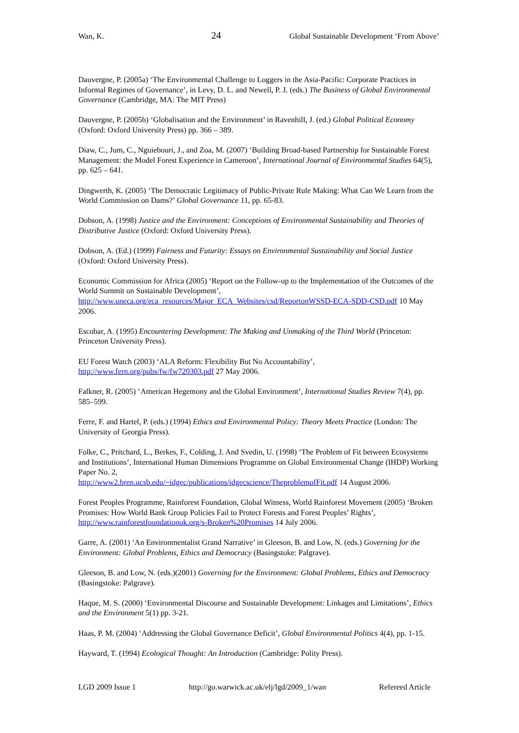Wan, K. 24 Global Sustainable Development ‘From Above’
Dauvergne, P. (2005a) ‘The Environmental Challenge to Loggers in the Asia-Pacific: Corporate Practices in Informal Regimes of Governance’, in Levy, D. L. and Newell, P. J. (eds.) The Business of Global Environmental Governance (Cambridge, MA: The MIT Press)
Dauvergne, P. (2005b) ‘Globalisation and the Environment’ in Ravenhill, J. (ed.) Global Political Economy (Oxford: Oxford University Press) pp. 366 – 389.
Diaw, C., Jum, C., Nguiebouri, J., and Zoa, M. (2007) ‘Building Broad-based Partnership for Sustainable Forest Management: the Model Forest Experience in Cameroon’, International Journal of Environmental Studies 64(5), pp. 625 – 641.
Dingwerth, K. (2005) ‘The Democratic Legitimacy of Public-Private Rule Making: What Can We Learn from the World Commission on Dams?’ Global Governance 11, pp. 65-83.
Dobson, A. (1998) Justice and the Environment: Conceptions of Environmental Sustainability and Theories of Distributive Justice (Oxford: Oxford University Press).
Dobson, A. (Ed.) (1999) Fairness and Futurity: Essays on Environmental Sustainability and Social Justice (Oxford: Oxford University Press).
Economic Commission for Africa (2005) ‘Report on the Follow-up to the Implementation of the Outcomes of the World Summit on Sustainable Development’, http://www.uneca.org/eca_resources/Major_ECA_Websites/csd/ReportonWSSD-ECA-SDD-CSD.pdf 10 May 2006.
Escobar, A. (1995) Encountering Development: The Making and Unmaking of the Third World (Princeton: Princeton University Press).
EU Forest Watch (2003) ‘ALA Reform: Flexibility But No Accountability’,
http://www.fern.org/pubs/fw/fw720303.pdf 27 May 2006.
Falkner, R. (2005) ‘American Hegemony and the Global Environment’, International Studies Review 7(4), pp. 585–599.
Ferre, F. and Hartel, P. (eds.) (1994) Ethics and Environmental Policy: Theory Meets Practice (London: The University of Georgia Press).
Folke, C., Pritchard, L., Berkes, F., Colding, J. And Svedin, U. (1998) ‘The Problem of Fit between Ecosystems and Institutions’, International Human Dimensions Programme on Global Environmental Change (IHDP) Working Paper No. 2,
http://www2.bren.ucsb.edu/~idgec/publications/idgecscience/TheproblemofFit.pdf 14 August 2006.
Forest Peoples Programme, Rainforest Foundation, Global Witness, World Rainforest Movement (2005) ‘Broken Promises: How World Bank Group Policies Fail to Protect Forests and Forest Peoples’ Rights’, http://www.rainforestfoundationuk.org/s-Broken%20Promises 14 July 2006.
Garre, A. (2001) ‘An Environmentalist Grand Narrative’ in Gleeson, B. and Low, N. (eds.) Governing for the Environment: Global Problems, Ethics and Democracy (Basingstoke: Palgrave).
Gleeson, B. and Low, N. (eds.)(2001) Governing for the Environment: Global Problems, Ethics and Democracy (Basingstoke: Palgrave).
Haque, M. S. (2000) ‘Environmental Discourse and Sustainable Development: Linkages and Limitations’, Ethics and the Environment 5(1) pp. 3-21.
Haas, P. M. (2004) ‘Addressing the Global Governance Deficit’, Global Environmental Politics 4(4), pp. 1-15.
Hayward, T. (1994) Ecological Thought: An Introduction (Cambridge: Polity Press).
LGD 2009 Issue 1 http://go.warwick.ac.uk/elj/lgd/2009_1/wan Refereed Article